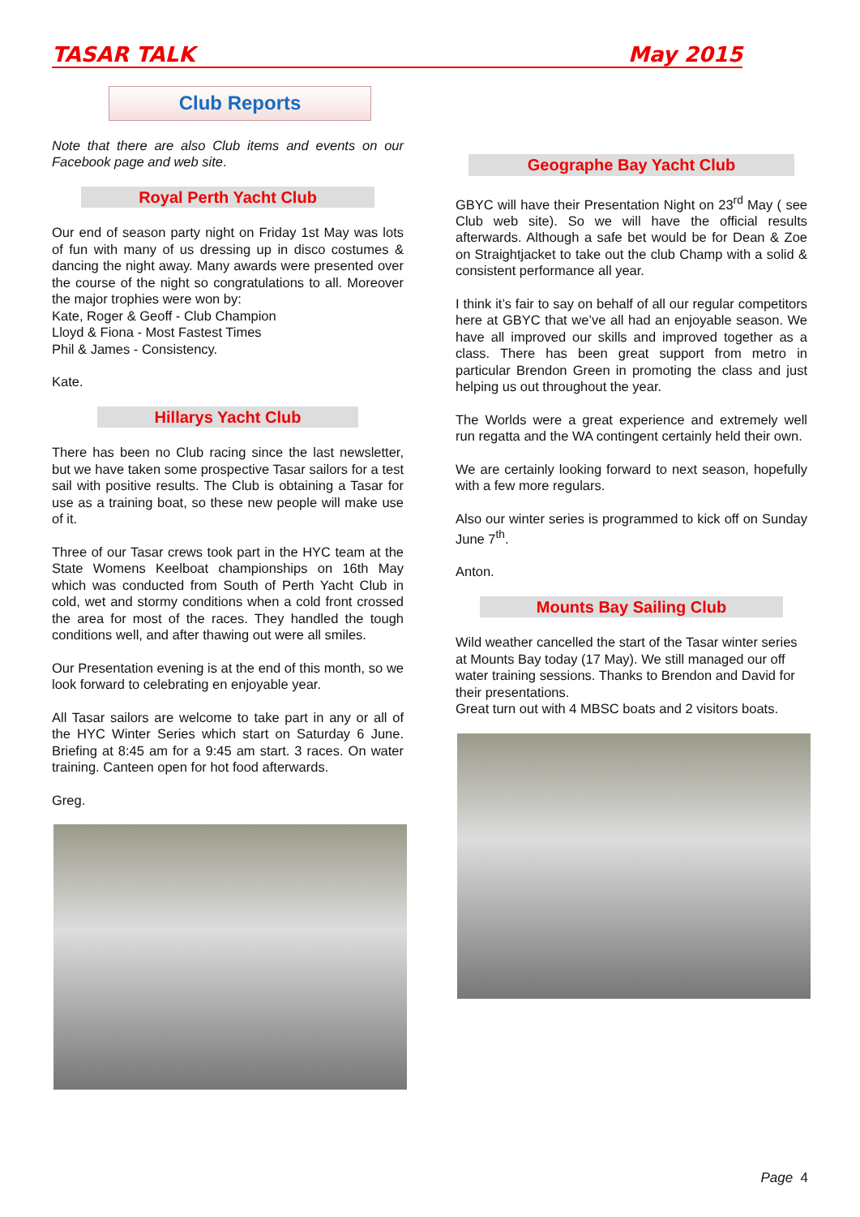TASAR TALK May 2015
Club Reports
Note that there are also Club items and events on our Facebook page and web site.
Royal Perth Yacht Club
Our end of season party night on Friday 1st May was lots of fun with many of us dressing up in disco costumes & dancing the night away. Many awards were presented over the course of the night so congratulations to all. Moreover the major trophies were won by:
Kate, Roger & Geoff - Club Champion
Lloyd & Fiona - Most Fastest Times
Phil & James - Consistency.
Kate.
Hillarys Yacht Club
There has been no Club racing since the last newsletter, but we have taken some prospective Tasar sailors for a test sail with positive results. The Club is obtaining a Tasar for use as a training boat, so these new people will make use of it.
Three of our Tasar crews took part in the HYC team at the State Womens Keelboat championships on 16th May which was conducted from South of Perth Yacht Club in cold, wet and stormy conditions when a cold front crossed the area for most of the races. They handled the tough conditions well, and after thawing out were all smiles.
Our Presentation evening is at the end of this month, so we look forward to celebrating en enjoyable year.
All Tasar sailors are welcome to take part in any or all of the HYC Winter Series which start on Saturday 6 June. Briefing at 8:45 am for a 9:45 am start. 3 races. On water training. Canteen open for hot food afterwards.
Greg.
Geographe Bay Yacht Club
GBYC will have their Presentation Night on 23<sup>rd</sup> May ( see Club web site). So we will have the official results afterwards. Although a safe bet would be for Dean & Zoe on Straightjacket to take out the club Champ with a solid & consistent performance all year.
I think it’s fair to say on behalf of all our regular competitors here at GBYC that we’ve all had an enjoyable season. We have all improved our skills and improved together as a class. There has been great support from metro in particular Brendon Green in promoting the class and just helping us out throughout the year.
The Worlds were a great experience and extremely well run regatta and the WA contingent certainly held their own.
We are certainly looking forward to next season, hopefully with a few more regulars.
Also our winter series is programmed to kick off on Sunday June 7<sup>th</sup>.
Anton.
Mounts Bay Sailing Club
Wild weather cancelled the start of the Tasar winter series at Mounts Bay today (17 May). We still managed our off water training sessions. Thanks to Brendon and David for their presentations.
Great turn out with 4 MBSC boats and 2 visitors boats.
Page 4